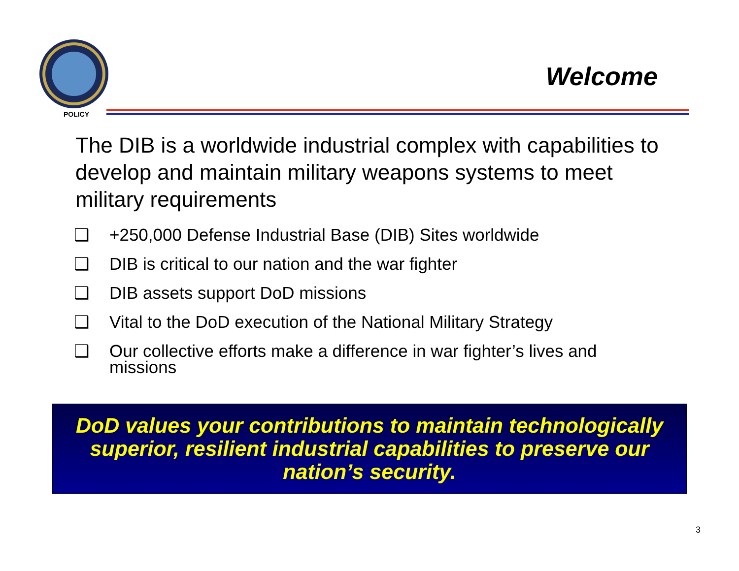POLICY
Welcome
The DIB is a worldwide industrial complex with capabilities to develop and maintain military weapons systems to meet military requirements
❑ +250,000 Defense Industrial Base (DIB) Sites worldwide
❑ DIB is critical to our nation and the war fighter
❑ DIB assets support DoD missions
❑ Vital to the DoD execution of the National Military Strategy
❑ Our collective efforts make a difference in war fighter’s lives and missions
DoD values your contributions to maintain technologically superior, resilient industrial capabilities to preserve our nation’s security.
3